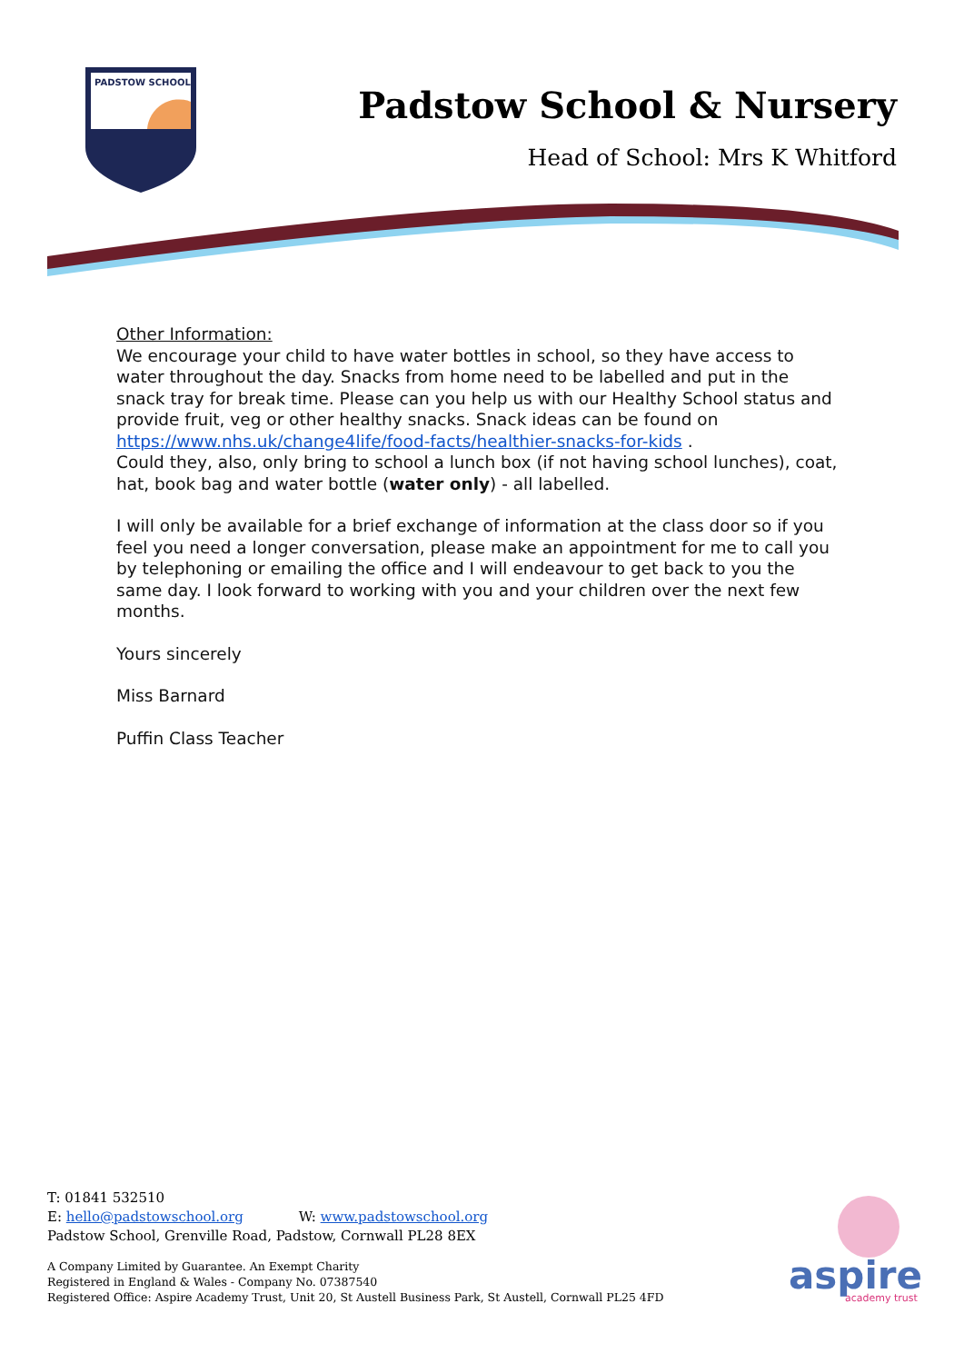PADSTOW SCHOOL
Padstow School & Nursery
Head of School: Mrs K Whitford
Other Information:
We encourage your child to have water bottles in school, so they have access to water throughout the day. Snacks from home need to be labelled and put in the snack tray for break time. Please can you help us with our Healthy School status and provide fruit, veg or other healthy snacks. Snack ideas can be found on https://www.nhs.uk/change4life/food-facts/healthier-snacks-for-kids .
Could they, also, only bring to school a lunch box (if not having school lunches), coat, hat, book bag and water bottle (water only) - all labelled.
I will only be available for a brief exchange of information at the class door so if you feel you need a longer conversation, please make an appointment for me to call you by telephoning or emailing the office and I will endeavour to get back to you the same day. I look forward to working with you and your children over the next few months.
Yours sincerely
Miss Barnard
Puffin Class Teacher
T: 01841 532510
E: hello@padstowschool.org W: www.padstowschool.org
Padstow School, Grenville Road, Padstow, Cornwall PL28 8EX
A Company Limited by Guarantee. An Exempt Charity
Registered in England & Wales - Company No. 07387540
Registered Office: Aspire Academy Trust, Unit 20, St Austell Business Park, St Austell, Cornwall PL25 4FD
aspire
academy trust